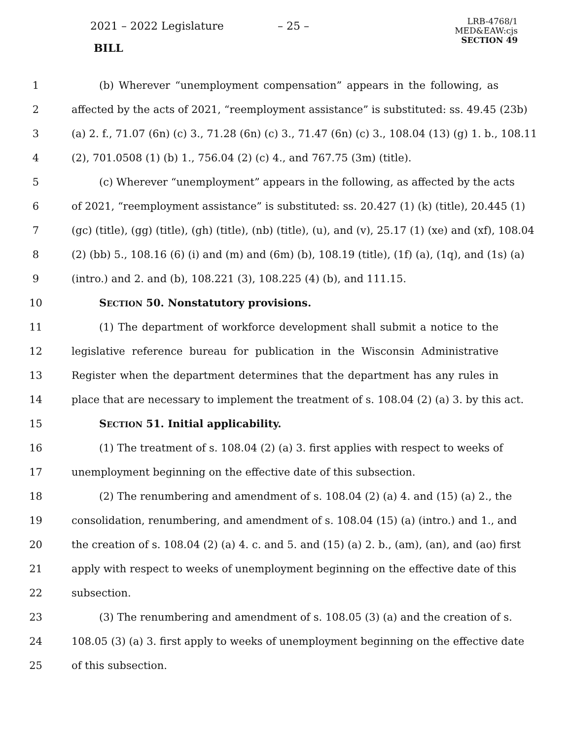2021 – 2022 Legislature – 25 –
BILL
LRB-4768/1
MED&EAW:cjs
SECTION 49
1 (b) Wherever “unemployment compensation” appears in the following, as
2 affected by the acts of 2021, “reemployment assistance” is substituted: ss. 49.45 (23b)
3 (a) 2. f., 71.07 (6n) (c) 3., 71.28 (6n) (c) 3., 71.47 (6n) (c) 3., 108.04 (13) (g) 1. b., 108.11
4 (2), 701.0508 (1) (b) 1., 756.04 (2) (c) 4., and 767.75 (3m) (title).
5 (c) Wherever “unemployment” appears in the following, as affected by the acts
6 of 2021, “reemployment assistance” is substituted: ss. 20.427 (1) (k) (title), 20.445 (1)
7 (gc) (title), (gg) (title), (gh) (title), (nb) (title), (u), and (v), 25.17 (1) (xe) and (xf), 108.04
8 (2) (bb) 5., 108.16 (6) (i) and (m) and (6m) (b), 108.19 (title), (1f) (a), (1q), and (1s) (a)
9 (intro.) and 2. and (b), 108.221 (3), 108.225 (4) (b), and 111.15.
10 SECTION 50. Nonstatutory provisions.
11 (1) The department of workforce development shall submit a notice to the
12 legislative reference bureau for publication in the Wisconsin Administrative
13 Register when the department determines that the department has any rules in
14 place that are necessary to implement the treatment of s. 108.04 (2) (a) 3. by this act.
15 SECTION 51. Initial applicability.
16 (1) The treatment of s. 108.04 (2) (a) 3. first applies with respect to weeks of
17 unemployment beginning on the effective date of this subsection.
18 (2) The renumbering and amendment of s. 108.04 (2) (a) 4. and (15) (a) 2., the
19 consolidation, renumbering, and amendment of s. 108.04 (15) (a) (intro.) and 1., and
20 the creation of s. 108.04 (2) (a) 4. c. and 5. and (15) (a) 2. b., (am), (an), and (ao) first
21 apply with respect to weeks of unemployment beginning on the effective date of this
22 subsection.
23 (3) The renumbering and amendment of s. 108.05 (3) (a) and the creation of s.
24 108.05 (3) (a) 3. first apply to weeks of unemployment beginning on the effective date
25 of this subsection.